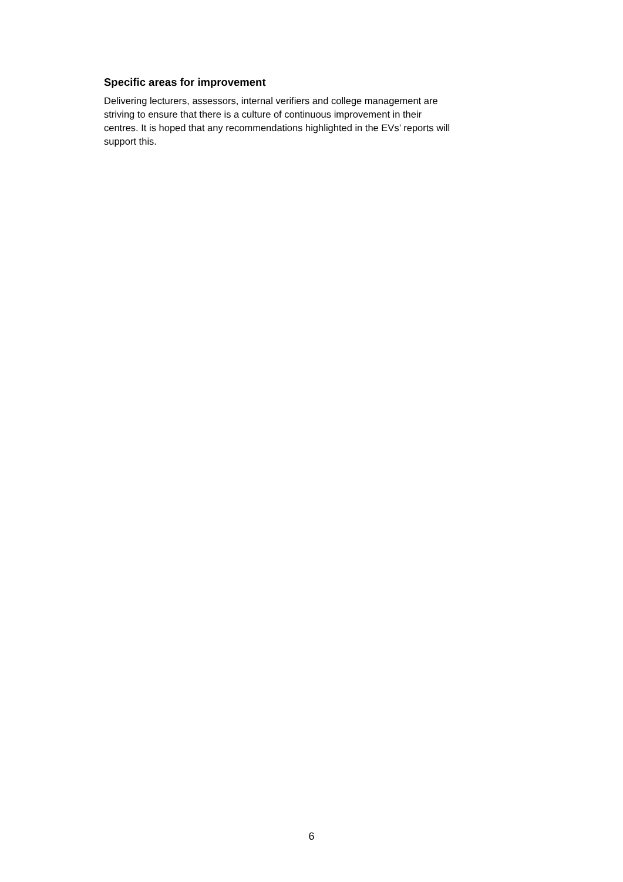Specific areas for improvement
Delivering lecturers, assessors, internal verifiers and college management are
striving to ensure that there is a culture of continuous improvement in their
centres. It is hoped that any recommendations highlighted in the EVs’ reports will
support this.
6